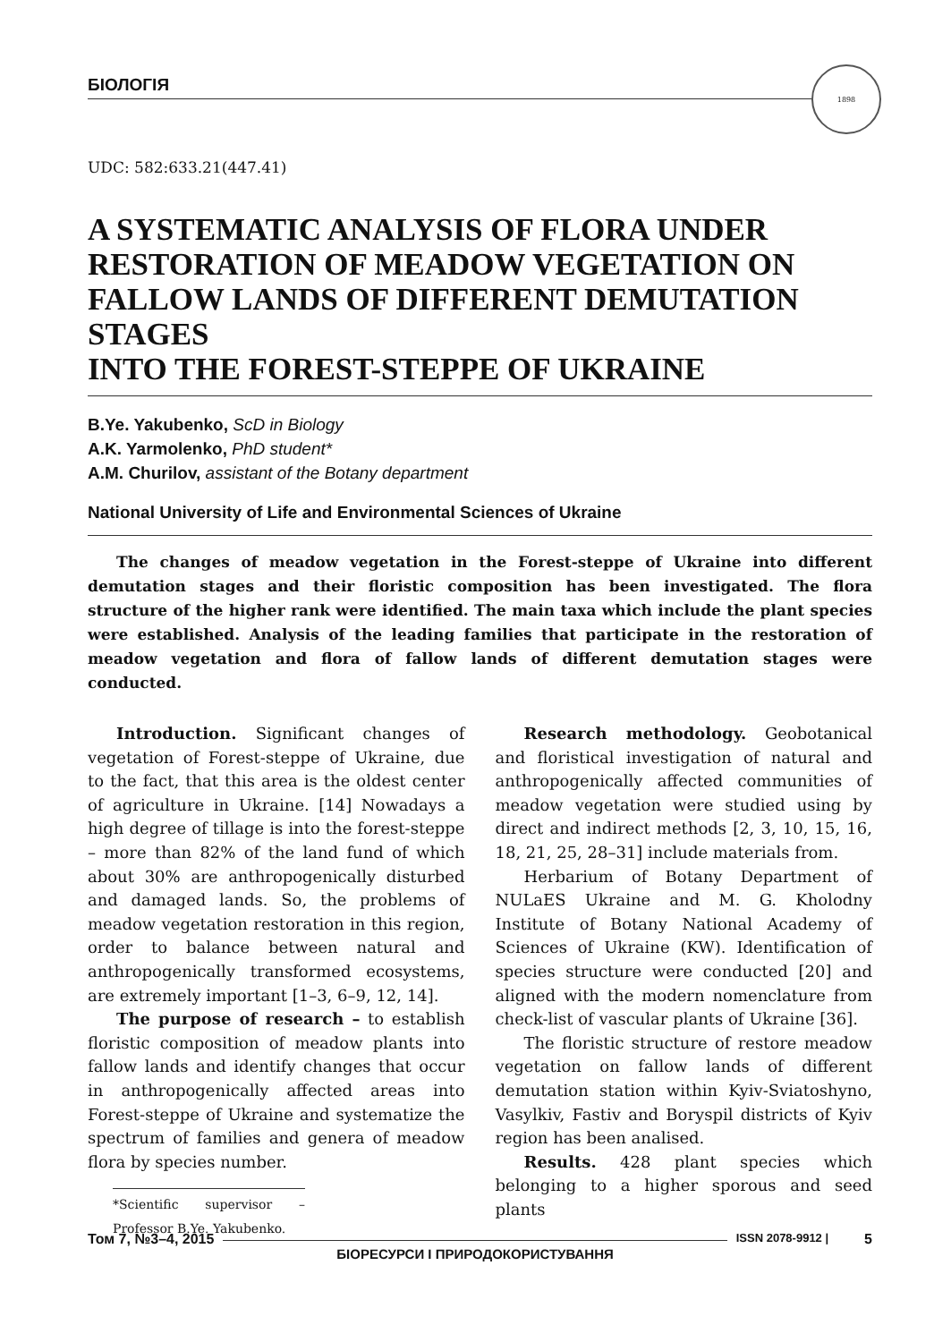БІОЛОГІЯ
1898
UDC: 582:633.21(447.41)
A SYSTEMATIC ANALYSIS OF FLORA UNDER RESTORATION OF MEADOW VEGETATION ON FALLOW LANDS OF DIFFERENT DEMUTATION STAGES
INTO THE FOREST-STEPPE OF UKRAINE
B.Ye. Yakubenko, ScD in Biology
A.K. Yarmolenko, PhD student*
A.M. Churilov, assistant of the Botany department
National University of Life and Environmental Sciences of Ukraine
The changes of meadow vegetation in the Forest-steppe of Ukraine into different demutation stages and their floristic composition has been investigated. The flora structure of the higher rank were identified. The main taxa which include the plant species were established. Analysis of the leading families that participate in the restoration of meadow vegetation and flora of fallow lands of different demutation stages were conducted.
Introduction. Significant changes of vegetation of Forest-steppe of Ukraine, due to the fact, that this area is the oldest center of agriculture in Ukraine. [14] Nowadays a high degree of tillage is into the forest-steppe – more than 82% of the land fund of which about 30% are anthropogenically disturbed and damaged lands. So, the problems of meadow vegetation restoration in this region, order to balance between natural and anthropogenically transformed ecosystems, are extremely important [1–3, 6–9, 12, 14].
The purpose of research – to establish floristic composition of meadow plants into fallow lands and identify changes that occur in anthropogenically affected areas into Forest-steppe of Ukraine and systematize the spectrum of families and genera of meadow flora by species number.
*Scientific supervisor – Professor B.Ye. Yakubenko.
Research methodology. Geobotanical and floristical investigation of natural and anthropogenically affected communities of meadow vegetation were studied using by direct and indirect methods [2, 3, 10, 15, 16, 18, 21, 25, 28–31] include materials from.
Herbarium of Botany Department of NULaES Ukraine and M. G. Kholodny Institute of Botany National Academy of Sciences of Ukraine (KW). Identification of species structure were conducted [20] and aligned with the modern nomenclature from check-list of vascular plants of Ukraine [36].
The floristic structure of restore meadow vegetation on fallow lands of different demutation station within Kyiv-Sviatoshyno, Vasylkiv, Fastiv and Boryspil districts of Kyiv region has been analised.
Results. 428 plant species which belonging to a higher sporous and seed plants
Том 7, №3–4, 2015
БІОРЕСУРСИ І ПРИРОДОКОРИСТУВАННЯ
ISSN 2078-9912 | 5